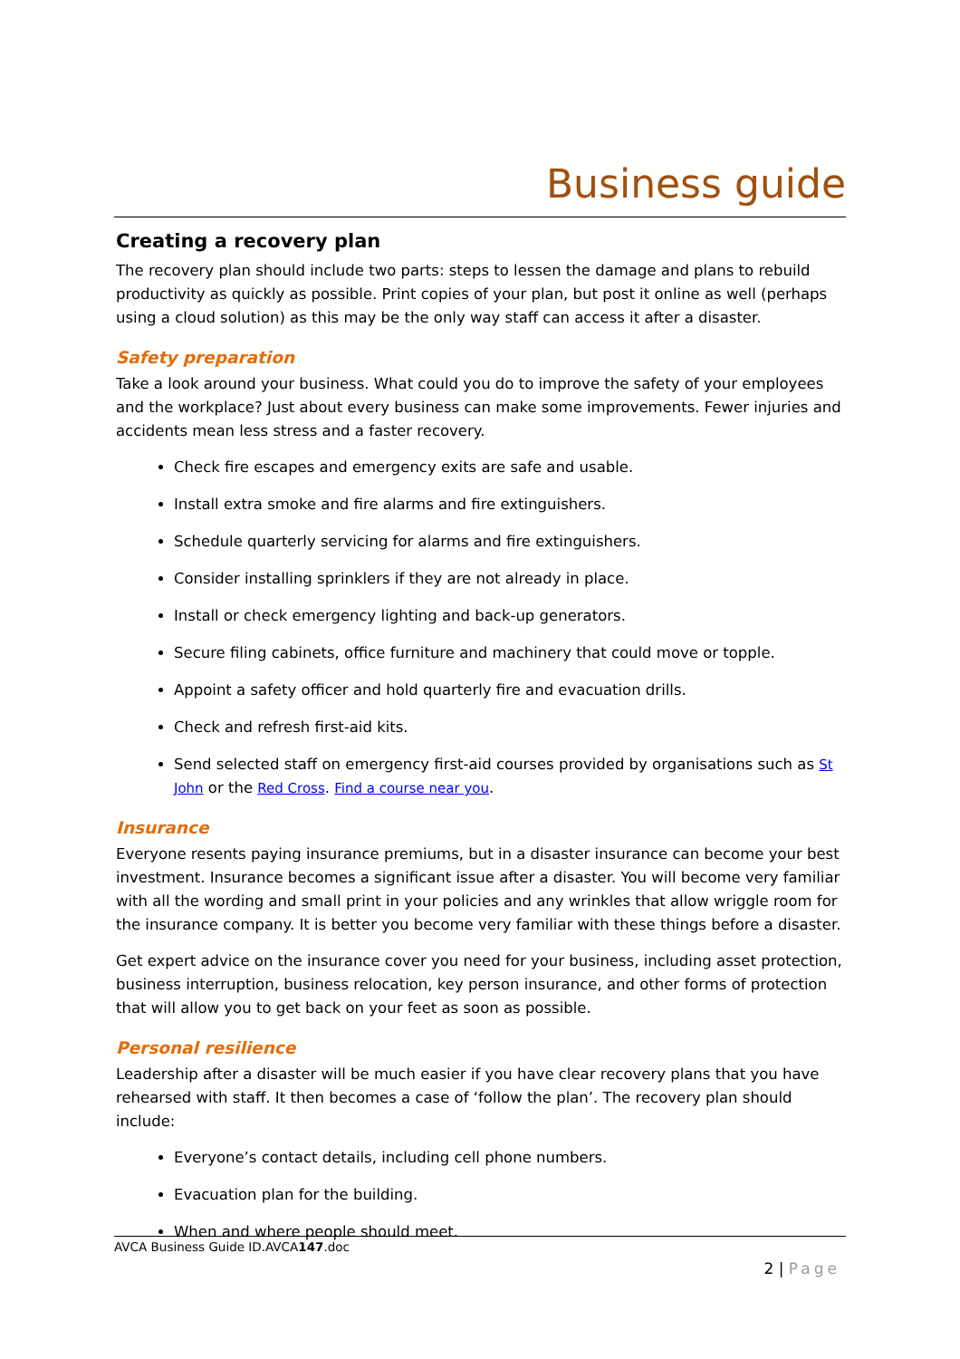Business guide
Creating a recovery plan
The recovery plan should include two parts: steps to lessen the damage and plans to rebuild productivity as quickly as possible. Print copies of your plan, but post it online as well (perhaps using a cloud solution) as this may be the only way staff can access it after a disaster.
Safety preparation
Take a look around your business. What could you do to improve the safety of your employees and the workplace? Just about every business can make some improvements. Fewer injuries and accidents mean less stress and a faster recovery.
Check fire escapes and emergency exits are safe and usable.
Install extra smoke and fire alarms and fire extinguishers.
Schedule quarterly servicing for alarms and fire extinguishers.
Consider installing sprinklers if they are not already in place.
Install or check emergency lighting and back-up generators.
Secure filing cabinets, office furniture and machinery that could move or topple.
Appoint a safety officer and hold quarterly fire and evacuation drills.
Check and refresh first-aid kits.
Send selected staff on emergency first-aid courses provided by organisations such as St John or the Red Cross. Find a course near you.
Insurance
Everyone resents paying insurance premiums, but in a disaster insurance can become your best investment. Insurance becomes a significant issue after a disaster. You will become very familiar with all the wording and small print in your policies and any wrinkles that allow wriggle room for the insurance company. It is better you become very familiar with these things before a disaster.
Get expert advice on the insurance cover you need for your business, including asset protection, business interruption, business relocation, key person insurance, and other forms of protection that will allow you to get back on your feet as soon as possible.
Personal resilience
Leadership after a disaster will be much easier if you have clear recovery plans that you have rehearsed with staff. It then becomes a case of ‘follow the plan’. The recovery plan should include:
Everyone’s contact details, including cell phone numbers.
Evacuation plan for the building.
When and where people should meet.
AVCA Business Guide ID.AVCA147.doc
2 | Page